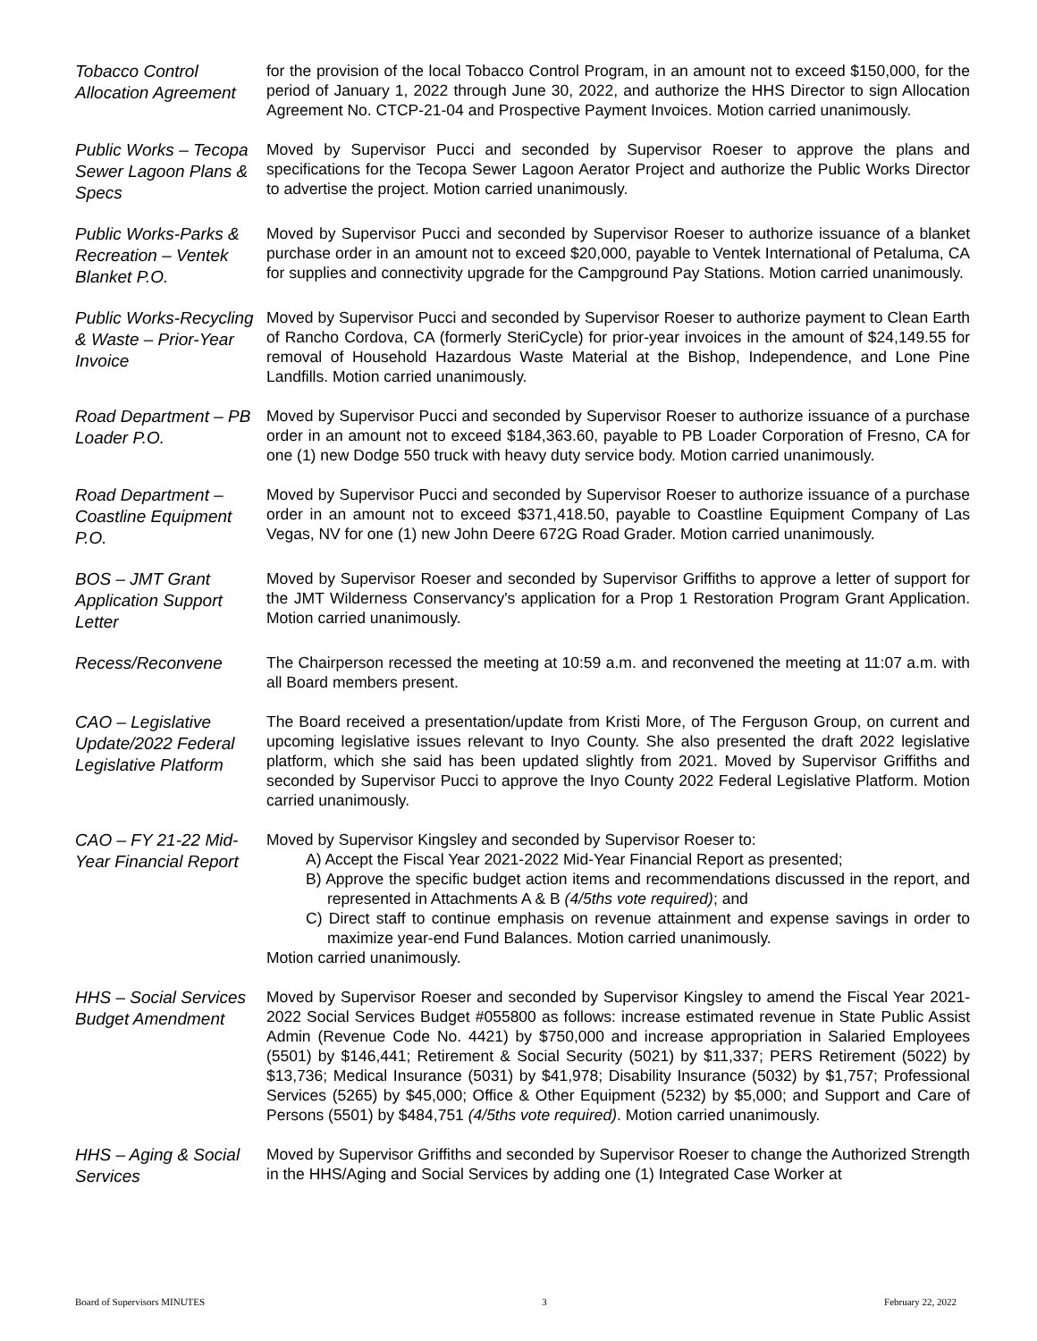Tobacco Control Allocation Agreement
for the provision of the local Tobacco Control Program, in an amount not to exceed $150,000, for the period of January 1, 2022 through June 30, 2022, and authorize the HHS Director to sign Allocation Agreement No. CTCP-21-04 and Prospective Payment Invoices. Motion carried unanimously.
Public Works – Tecopa Sewer Lagoon Plans & Specs
Moved by Supervisor Pucci and seconded by Supervisor Roeser to approve the plans and specifications for the Tecopa Sewer Lagoon Aerator Project and authorize the Public Works Director to advertise the project. Motion carried unanimously.
Public Works-Parks & Recreation – Ventek Blanket P.O.
Moved by Supervisor Pucci and seconded by Supervisor Roeser to authorize issuance of a blanket purchase order in an amount not to exceed $20,000, payable to Ventek International of Petaluma, CA for supplies and connectivity upgrade for the Campground Pay Stations. Motion carried unanimously.
Public Works-Recycling & Waste – Prior-Year Invoice
Moved by Supervisor Pucci and seconded by Supervisor Roeser to authorize payment to Clean Earth of Rancho Cordova, CA (formerly SteriCycle) for prior-year invoices in the amount of $24,149.55 for removal of Household Hazardous Waste Material at the Bishop, Independence, and Lone Pine Landfills. Motion carried unanimously.
Road Department – PB Loader P.O.
Moved by Supervisor Pucci and seconded by Supervisor Roeser to authorize issuance of a purchase order in an amount not to exceed $184,363.60, payable to PB Loader Corporation of Fresno, CA for one (1) new Dodge 550 truck with heavy duty service body. Motion carried unanimously.
Road Department – Coastline Equipment P.O.
Moved by Supervisor Pucci and seconded by Supervisor Roeser to authorize issuance of a purchase order in an amount not to exceed $371,418.50, payable to Coastline Equipment Company of Las Vegas, NV for one (1) new John Deere 672G Road Grader. Motion carried unanimously.
BOS – JMT Grant Application Support Letter
Moved by Supervisor Roeser and seconded by Supervisor Griffiths to approve a letter of support for the JMT Wilderness Conservancy's application for a Prop 1 Restoration Program Grant Application. Motion carried unanimously.
Recess/Reconvene
The Chairperson recessed the meeting at 10:59 a.m. and reconvened the meeting at 11:07 a.m. with all Board members present.
CAO – Legislative Update/2022 Federal Legislative Platform
The Board received a presentation/update from Kristi More, of The Ferguson Group, on current and upcoming legislative issues relevant to Inyo County. She also presented the draft 2022 legislative platform, which she said has been updated slightly from 2021. Moved by Supervisor Griffiths and seconded by Supervisor Pucci to approve the Inyo County 2022 Federal Legislative Platform. Motion carried unanimously.
CAO – FY 21-22 Mid-Year Financial Report
Moved by Supervisor Kingsley and seconded by Supervisor Roeser to:
A) Accept the Fiscal Year 2021-2022 Mid-Year Financial Report as presented;
B) Approve the specific budget action items and recommendations discussed in the report, and represented in Attachments A & B (4/5ths vote required); and
C) Direct staff to continue emphasis on revenue attainment and expense savings in order to maximize year-end Fund Balances. Motion carried unanimously.
Motion carried unanimously.
HHS – Social Services Budget Amendment
Moved by Supervisor Roeser and seconded by Supervisor Kingsley to amend the Fiscal Year 2021-2022 Social Services Budget #055800 as follows: increase estimated revenue in State Public Assist Admin (Revenue Code No. 4421) by $750,000 and increase appropriation in Salaried Employees (5501) by $146,441; Retirement & Social Security (5021) by $11,337; PERS Retirement (5022) by $13,736; Medical Insurance (5031) by $41,978; Disability Insurance (5032) by $1,757; Professional Services (5265) by $45,000; Office & Other Equipment (5232) by $5,000; and Support and Care of Persons (5501) by $484,751 (4/5ths vote required). Motion carried unanimously.
HHS – Aging & Social Services
Moved by Supervisor Griffiths and seconded by Supervisor Roeser to change the Authorized Strength in the HHS/Aging and Social Services by adding one (1) Integrated Case Worker at
Board of Supervisors MINUTES 3 February 22, 2022